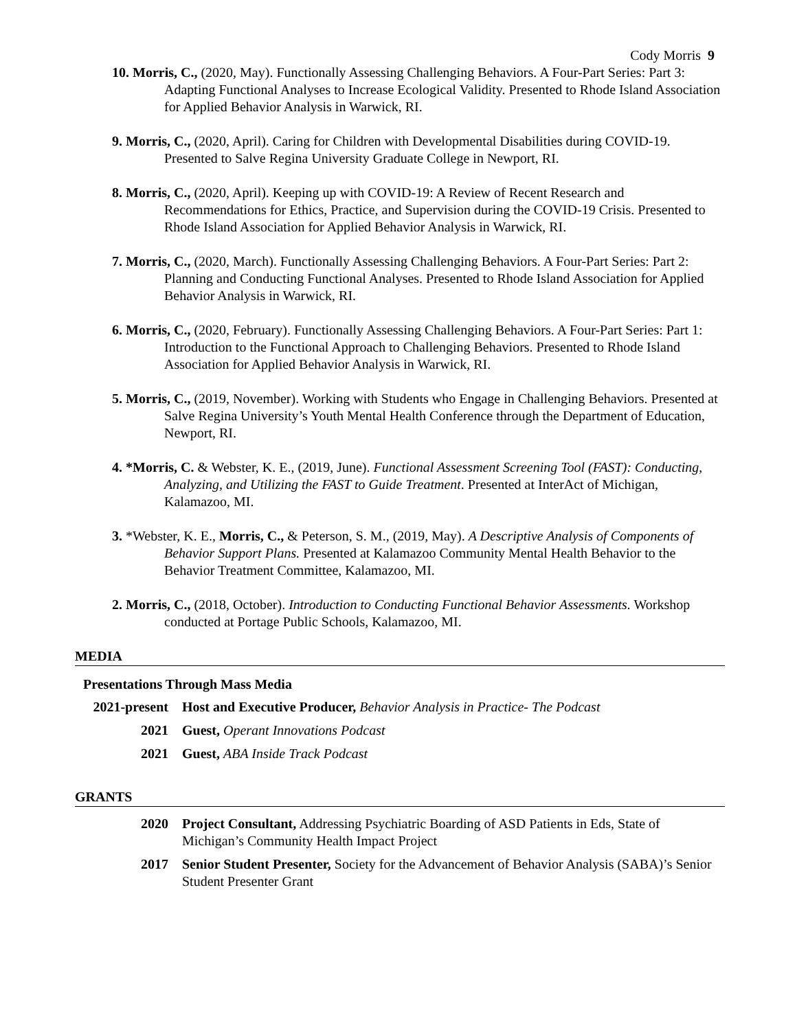Cody Morris 9
10. Morris, C., (2020, May). Functionally Assessing Challenging Behaviors. A Four-Part Series: Part 3: Adapting Functional Analyses to Increase Ecological Validity. Presented to Rhode Island Association for Applied Behavior Analysis in Warwick, RI.
9. Morris, C., (2020, April). Caring for Children with Developmental Disabilities during COVID-19. Presented to Salve Regina University Graduate College in Newport, RI.
8. Morris, C., (2020, April). Keeping up with COVID-19: A Review of Recent Research and Recommendations for Ethics, Practice, and Supervision during the COVID-19 Crisis. Presented to Rhode Island Association for Applied Behavior Analysis in Warwick, RI.
7. Morris, C., (2020, March). Functionally Assessing Challenging Behaviors. A Four-Part Series: Part 2: Planning and Conducting Functional Analyses. Presented to Rhode Island Association for Applied Behavior Analysis in Warwick, RI.
6. Morris, C., (2020, February). Functionally Assessing Challenging Behaviors. A Four-Part Series: Part 1: Introduction to the Functional Approach to Challenging Behaviors. Presented to Rhode Island Association for Applied Behavior Analysis in Warwick, RI.
5. Morris, C., (2019, November). Working with Students who Engage in Challenging Behaviors. Presented at Salve Regina University’s Youth Mental Health Conference through the Department of Education, Newport, RI.
4. *Morris, C. & Webster, K. E., (2019, June). Functional Assessment Screening Tool (FAST): Conducting, Analyzing, and Utilizing the FAST to Guide Treatment. Presented at InterAct of Michigan, Kalamazoo, MI.
3. *Webster, K. E., Morris, C., & Peterson, S. M., (2019, May). A Descriptive Analysis of Components of Behavior Support Plans. Presented at Kalamazoo Community Mental Health Behavior to the Behavior Treatment Committee, Kalamazoo, MI.
2. Morris, C., (2018, October). Introduction to Conducting Functional Behavior Assessments. Workshop conducted at Portage Public Schools, Kalamazoo, MI.
MEDIA
Presentations Through Mass Media
2021-present
Host and Executive Producer, Behavior Analysis in Practice- The Podcast
2021 Guest, Operant Innovations Podcast
2021 Guest, ABA Inside Track Podcast
GRANTS
2020 Project Consultant, Addressing Psychiatric Boarding of ASD Patients in Eds, State of Michigan’s Community Health Impact Project
2017 Senior Student Presenter, Society for the Advancement of Behavior Analysis (SABA)’s Senior Student Presenter Grant